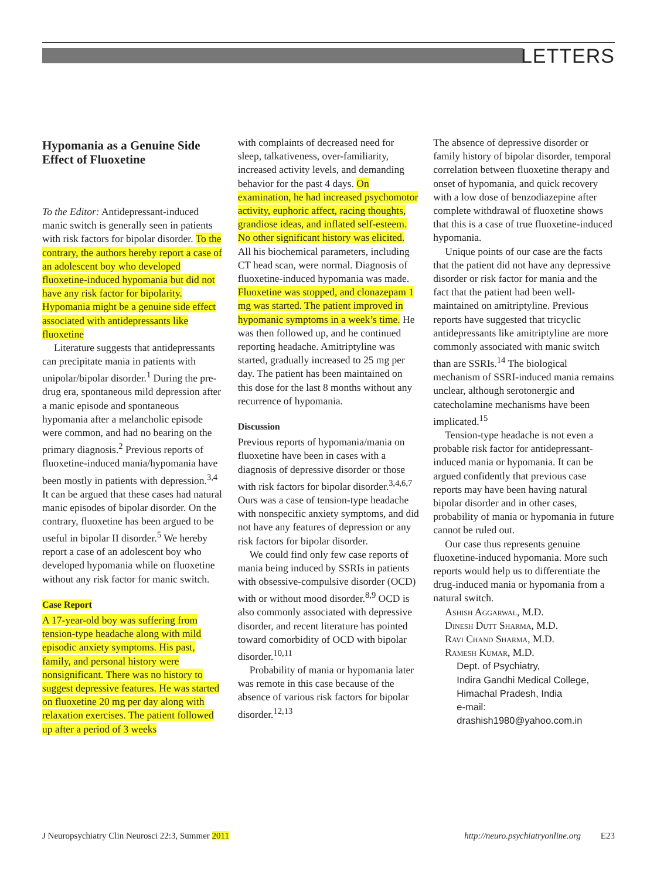LETTERS
Hypomania as a Genuine Side Effect of Fluoxetine
To the Editor: Antidepressant-induced manic switch is generally seen in patients with risk factors for bipolar disorder. To the contrary, the authors hereby report a case of an adolescent boy who developed fluoxetine-induced hypomania but did not have any risk factor for bipolarity. Hypomania might be a genuine side effect associated with antidepressants like fluoxetine
Literature suggests that antidepressants can precipitate mania in patients with unipolar/bipolar disorder.<sup>1</sup> During the pre-drug era, spontaneous mild depression after a manic episode and spontaneous hypomania after a melancholic episode were common, and had no bearing on the primary diagnosis.<sup>2</sup> Previous reports of fluoxetine-induced mania/hypomania have been mostly in patients with depression.<sup>3,4</sup> It can be argued that these cases had natural manic episodes of bipolar disorder. On the contrary, fluoxetine has been argued to be useful in bipolar II disorder.<sup>5</sup> We hereby report a case of an adolescent boy who developed hypomania while on fluoxetine without any risk factor for manic switch.
Case Report
A 17-year-old boy was suffering from tension-type headache along with mild episodic anxiety symptoms. His past, family, and personal history were nonsignificant. There was no history to suggest depressive features. He was started on fluoxetine 20 mg per day along with relaxation exercises. The patient followed up after a period of 3 weeks
with complaints of decreased need for sleep, talkativeness, over-familiarity, increased activity levels, and demanding behavior for the past 4 days. On examination, he had increased psychomotor activity, euphoric affect, racing thoughts, grandiose ideas, and inflated self-esteem. No other significant history was elicited. All his biochemical parameters, including CT head scan, were normal. Diagnosis of fluoxetine-induced hypomania was made. Fluoxetine was stopped, and clonazepam 1 mg was started. The patient improved in hypomanic symptoms in a week’s time. He was then followed up, and he continued reporting headache. Amitriptyline was started, gradually increased to 25 mg per day. The patient has been maintained on this dose for the last 8 months without any recurrence of hypomania.
Discussion
Previous reports of hypomania/mania on fluoxetine have been in cases with a diagnosis of depressive disorder or those with risk factors for bipolar disorder.<sup>3,4,6,7</sup> Ours was a case of tension-type headache with nonspecific anxiety symptoms, and did not have any features of depression or any risk factors for bipolar disorder.
We could find only few case reports of mania being induced by SSRIs in patients with obsessive-compulsive disorder (OCD) with or without mood disorder.<sup>8,9</sup> OCD is also commonly associated with depressive disorder, and recent literature has pointed toward comorbidity of OCD with bipolar disorder.<sup>10,11</sup>
Probability of mania or hypomania later was remote in this case because of the absence of various risk factors for bipolar disorder.<sup>12,13</sup>
The absence of depressive disorder or family history of bipolar disorder, temporal correlation between fluoxetine therapy and onset of hypomania, and quick recovery with a low dose of benzodiazepine after complete withdrawal of fluoxetine shows that this is a case of true fluoxetine-induced hypomania.
Unique points of our case are the facts that the patient did not have any depressive disorder or risk factor for mania and the fact that the patient had been well-maintained on amitriptyline. Previous reports have suggested that tricyclic antidepressants like amitriptyline are more commonly associated with manic switch than are SSRIs.<sup>14</sup> The biological mechanism of SSRI-induced mania remains unclear, although serotonergic and catecholamine mechanisms have been implicated.<sup>15</sup>
Tension-type headache is not even a probable risk factor for antidepressant-induced mania or hypomania. It can be argued confidently that previous case reports may have been having natural bipolar disorder and in other cases, probability of mania or hypomania in future cannot be ruled out.
Our case thus represents genuine fluoxetine-induced hypomania. More such reports would help us to differentiate the drug-induced mania or hypomania from a natural switch.
Ashish Aggarwal, M.D.
Dinesh Dutt Sharma, M.D.
Ravi Chand Sharma, M.D.
Ramesh Kumar, M.D.
Dept. of Psychiatry,
Indira Gandhi Medical College,
Himachal Pradesh, India
e-mail:
drashish1980@yahoo.com.in
J Neuropsychiatry Clin Neurosci 22:3, Summer 2011 http://neuro.psychiatryonline.org E23